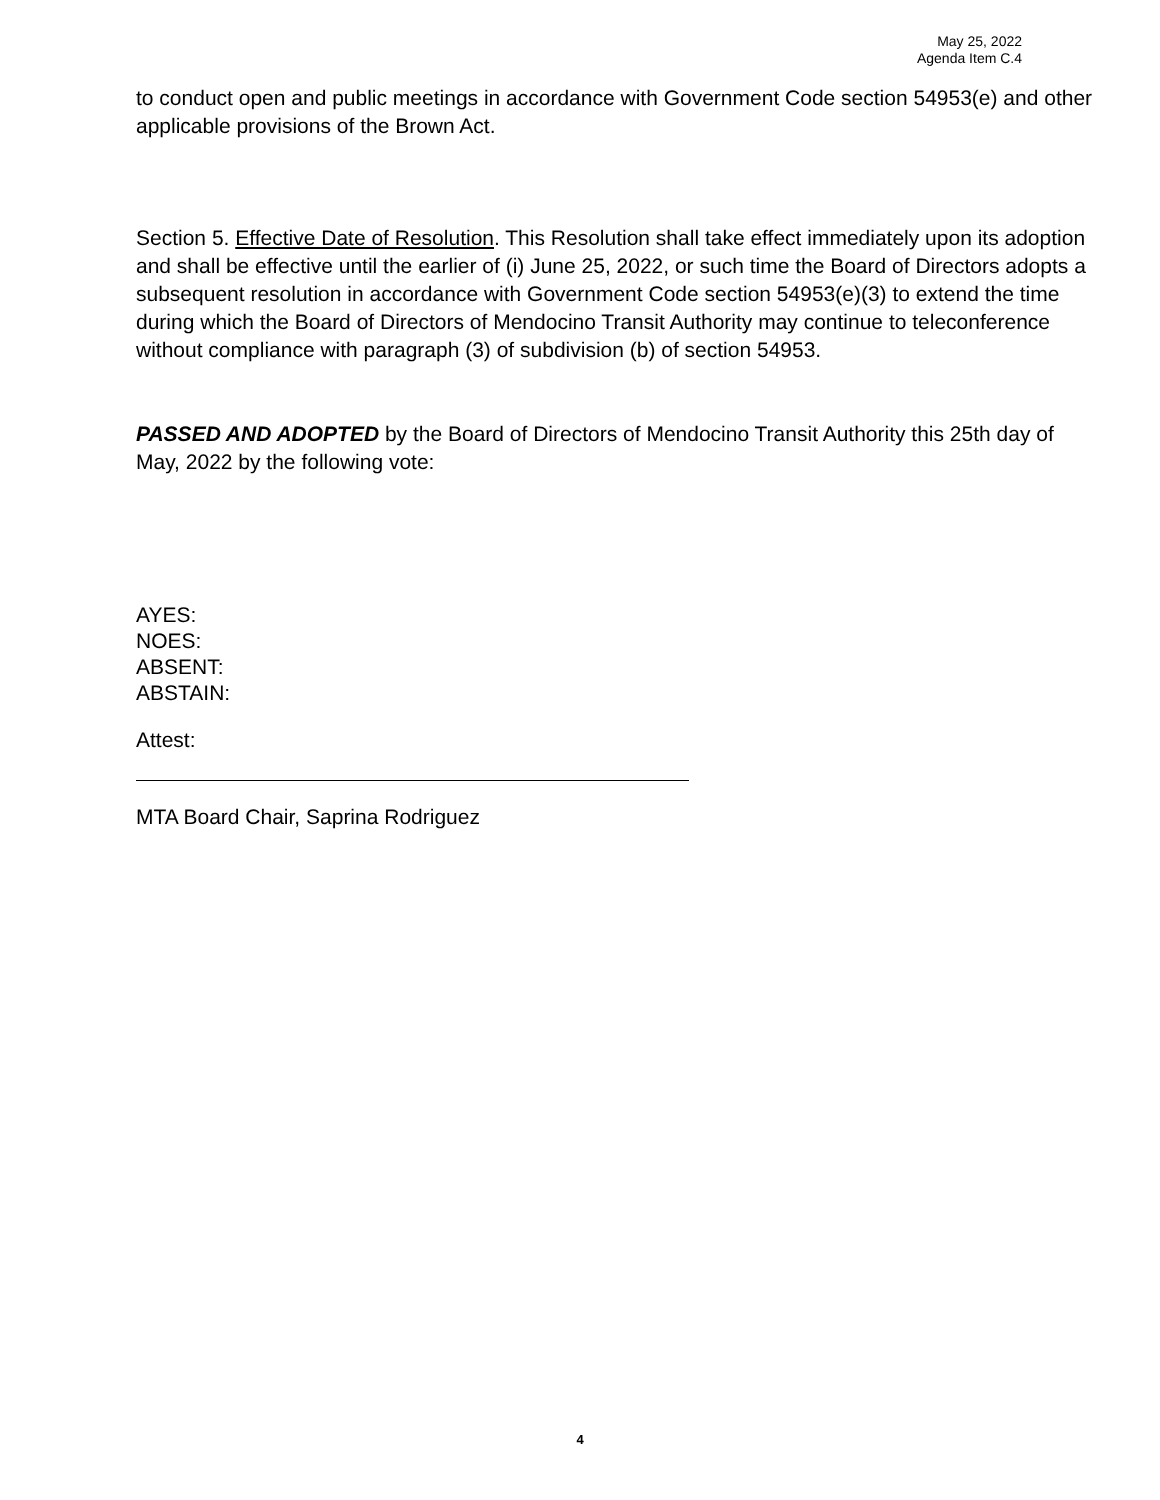May 25, 2022
Agenda Item C.4
to conduct open and public meetings in accordance with Government Code section 54953(e) and other applicable provisions of the Brown Act.
Section 5. Effective Date of Resolution. This Resolution shall take effect immediately upon its adoption and shall be effective until the earlier of (i) June 25, 2022, or such time the Board of Directors adopts a subsequent resolution in accordance with Government Code section 54953(e)(3) to extend the time during which the Board of Directors of Mendocino Transit Authority may continue to teleconference without compliance with paragraph (3) of subdivision (b) of section 54953.
PASSED AND ADOPTED by the Board of Directors of Mendocino Transit Authority this 25th day of May, 2022 by the following vote:
AYES:
NOES:
ABSENT:
ABSTAIN:
Attest:
MTA Board Chair, Saprina Rodriguez
4